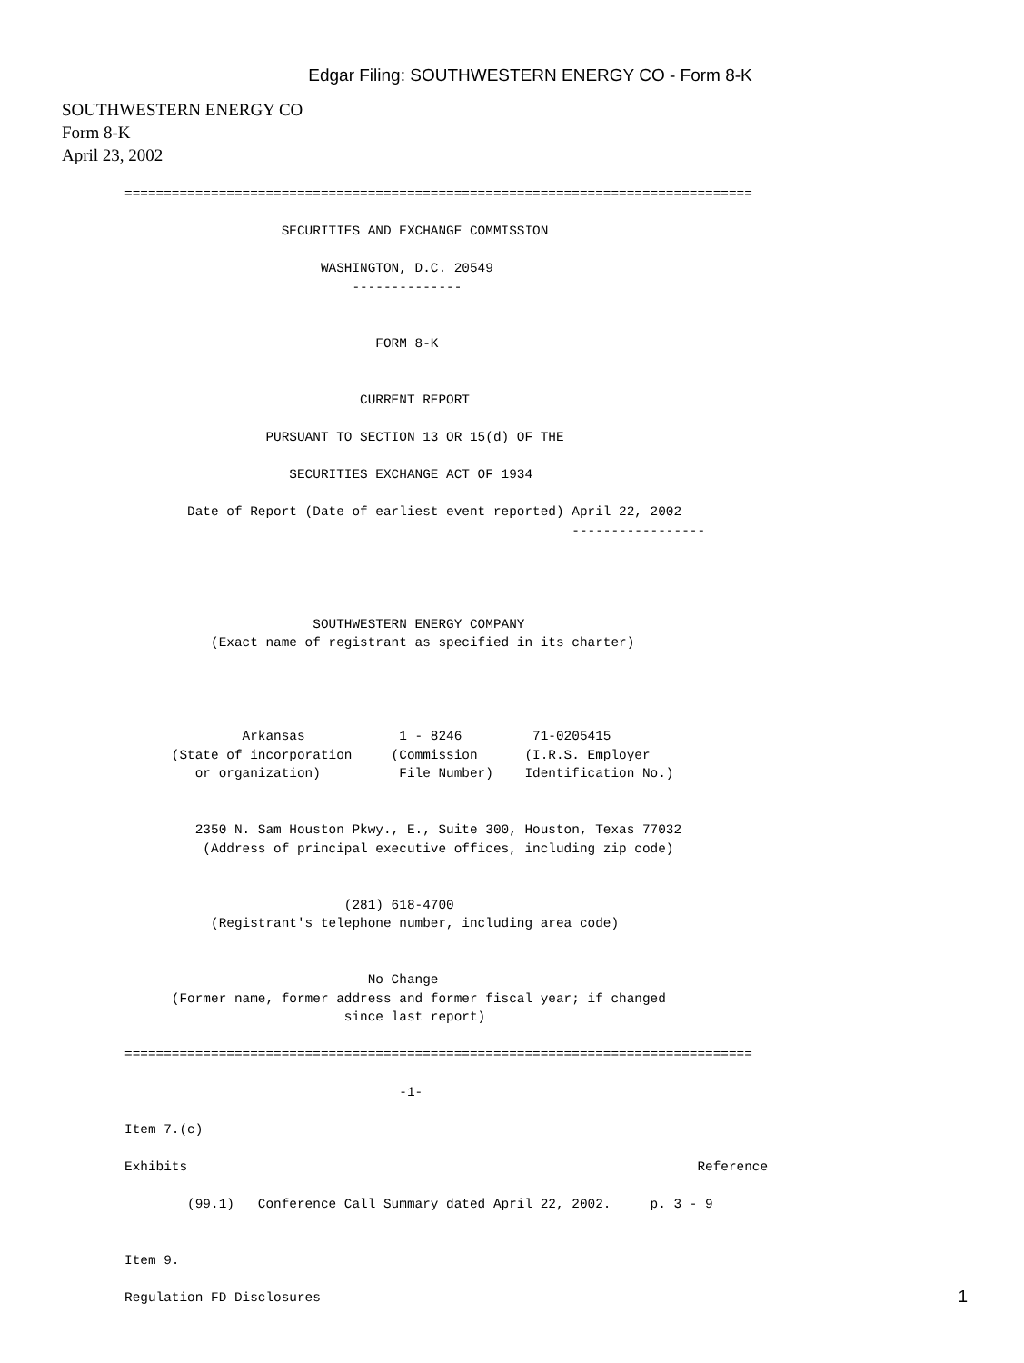Edgar Filing: SOUTHWESTERN ENERGY CO - Form 8-K
SOUTHWESTERN ENERGY CO
Form 8-K
April 23, 2002
================================================================================

                    SECURITIES AND EXCHANGE COMMISSION

                         WASHINGTON, D.C. 20549
                             --------------


                                FORM 8-K


                              CURRENT REPORT

                  PURSUANT TO SECTION 13 OR 15(d) OF THE

                     SECURITIES EXCHANGE ACT OF 1934

        Date of Report (Date of earliest event reported) April 22, 2002
                                                         -----------------




                        SOUTHWESTERN ENERGY COMPANY
           (Exact name of registrant as specified in its charter)




               Arkansas            1 - 8246         71-0205415
      (State of incorporation     (Commission      (I.R.S. Employer
         or organization)          File Number)    Identification No.)


         2350 N. Sam Houston Pkwy., E., Suite 300, Houston, Texas 77032
          (Address of principal executive offices, including zip code)


                            (281) 618-4700
           (Registrant's telephone number, including area code)


                               No Change
      (Former name, former address and former fiscal year; if changed
                            since last report)

================================================================================

                                   -1-

Item 7.(c)

Exhibits                                                                 Reference

        (99.1)   Conference Call Summary dated April 22, 2002.     p. 3 - 9


Item 9.

Regulation FD Disclosures
1